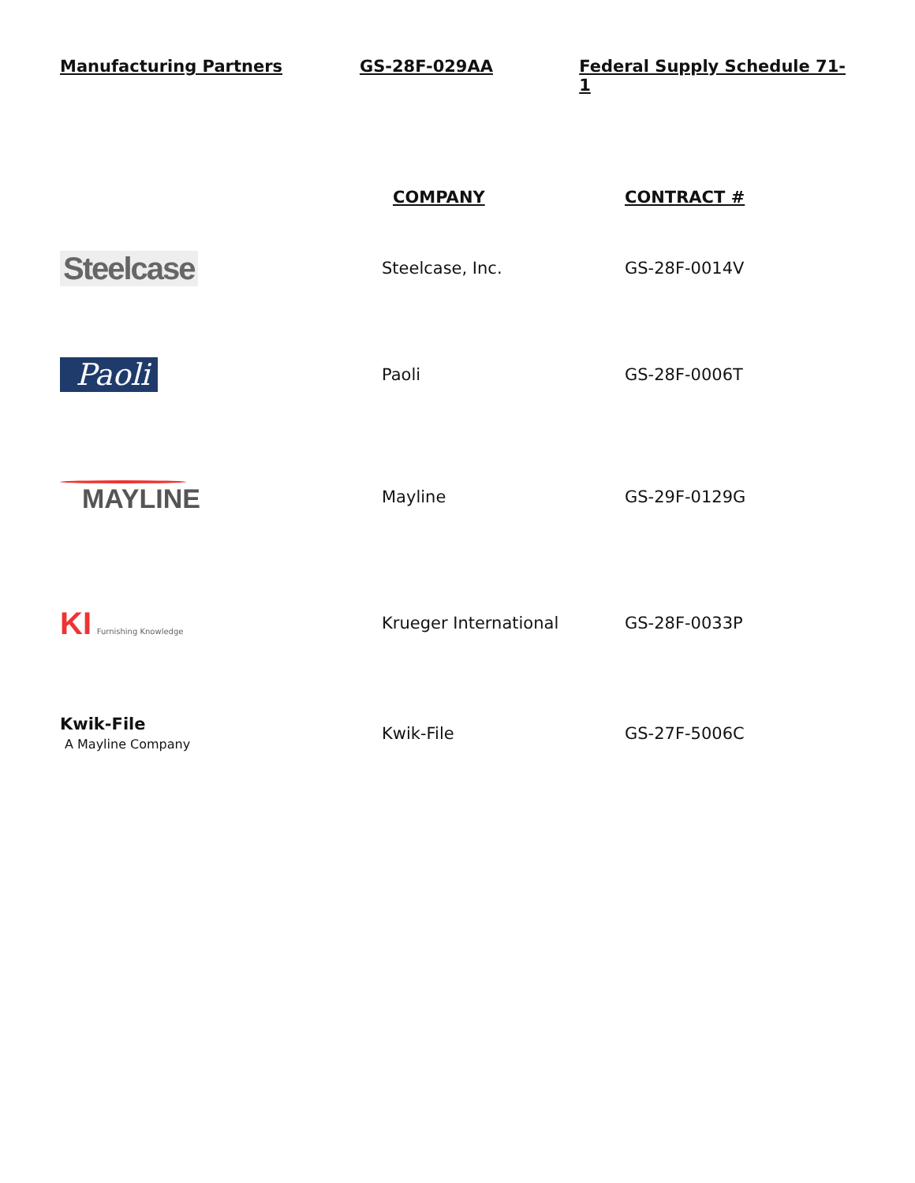Manufacturing Partners GS-28F-029AA Federal Supply Schedule 71-1
| | COMPANY | CONTRACT # |
| --- | --- | --- |
| Steelcase | Steelcase, Inc. | GS-28F-0014V |
| Paoli | Paoli | GS-28F-0006T |
| MAYLINE | Mayline | GS-29F-0129G |
| KI Furnishing Knowledge | Krueger International | GS-28F-0033P |
| Kwik-File A Mayline Company | Kwik-File | GS-27F-5006C |